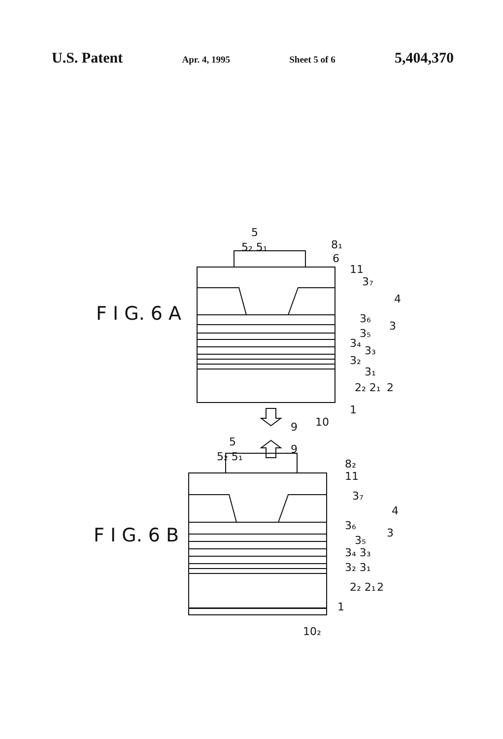U.S. Patent Apr. 4, 1995 Sheet 5 of 6 5,404,370
F I G. 6 A
F I G. 6 B
5
5₂ 5₁
8₁
6
11
3₇
4
3₆
3
3₅
3₄
3₃
3₂
3₁
2₂ 2₁
2
1
9
10
5
5₂ 5₁
9
8₂
11
3₇
4
3₆
3
3₅
3₄ 3₃
3₂ 3₁
2₂ 2₁
2
1
10₂